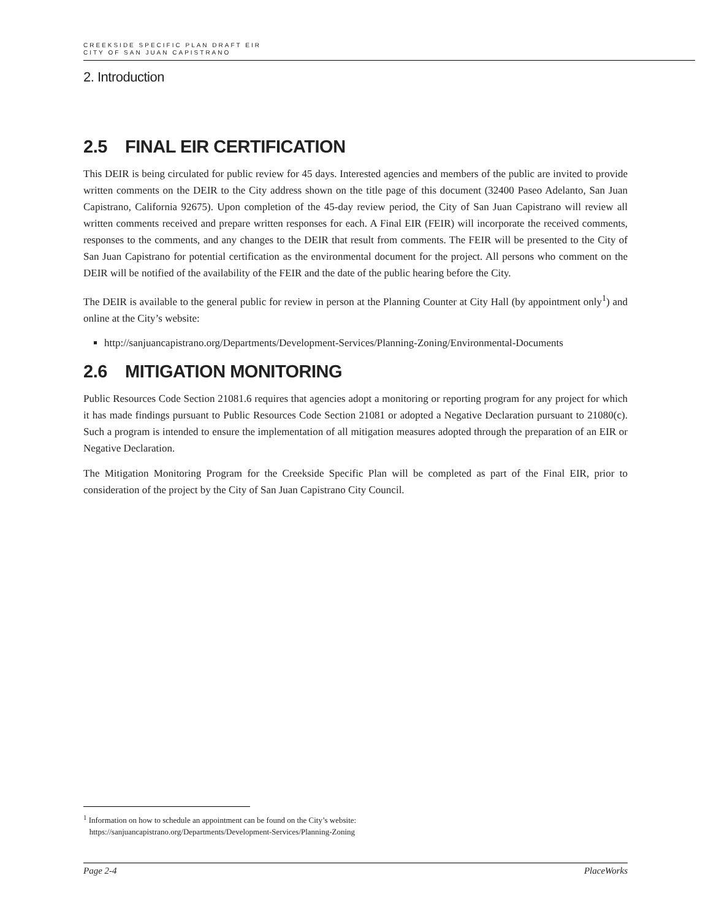CREEKSIDE SPECIFIC PLAN DRAFT EIR
CITY OF SAN JUAN CAPISTRANO
2. Introduction
2.5 FINAL EIR CERTIFICATION
This DEIR is being circulated for public review for 45 days. Interested agencies and members of the public are invited to provide written comments on the DEIR to the City address shown on the title page of this document (32400 Paseo Adelanto, San Juan Capistrano, California 92675). Upon completion of the 45-day review period, the City of San Juan Capistrano will review all written comments received and prepare written responses for each. A Final EIR (FEIR) will incorporate the received comments, responses to the comments, and any changes to the DEIR that result from comments. The FEIR will be presented to the City of San Juan Capistrano for potential certification as the environmental document for the project. All persons who comment on the DEIR will be notified of the availability of the FEIR and the date of the public hearing before the City.
The DEIR is available to the general public for review in person at the Planning Counter at City Hall (by appointment only<sup>1</sup>) and online at the City’s website:
http://sanjuancapistrano.org/Departments/Development-Services/Planning-Zoning/Environmental-Documents
2.6 MITIGATION MONITORING
Public Resources Code Section 21081.6 requires that agencies adopt a monitoring or reporting program for any project for which it has made findings pursuant to Public Resources Code Section 21081 or adopted a Negative Declaration pursuant to 21080(c). Such a program is intended to ensure the implementation of all mitigation measures adopted through the preparation of an EIR or Negative Declaration.
The Mitigation Monitoring Program for the Creekside Specific Plan will be completed as part of the Final EIR, prior to consideration of the project by the City of San Juan Capistrano City Council.
<sup>1</sup> Information on how to schedule an appointment can be found on the City’s website:
https://sanjuancapistrano.org/Departments/Development-Services/Planning-Zoning
Page 2-4 PlaceWorks